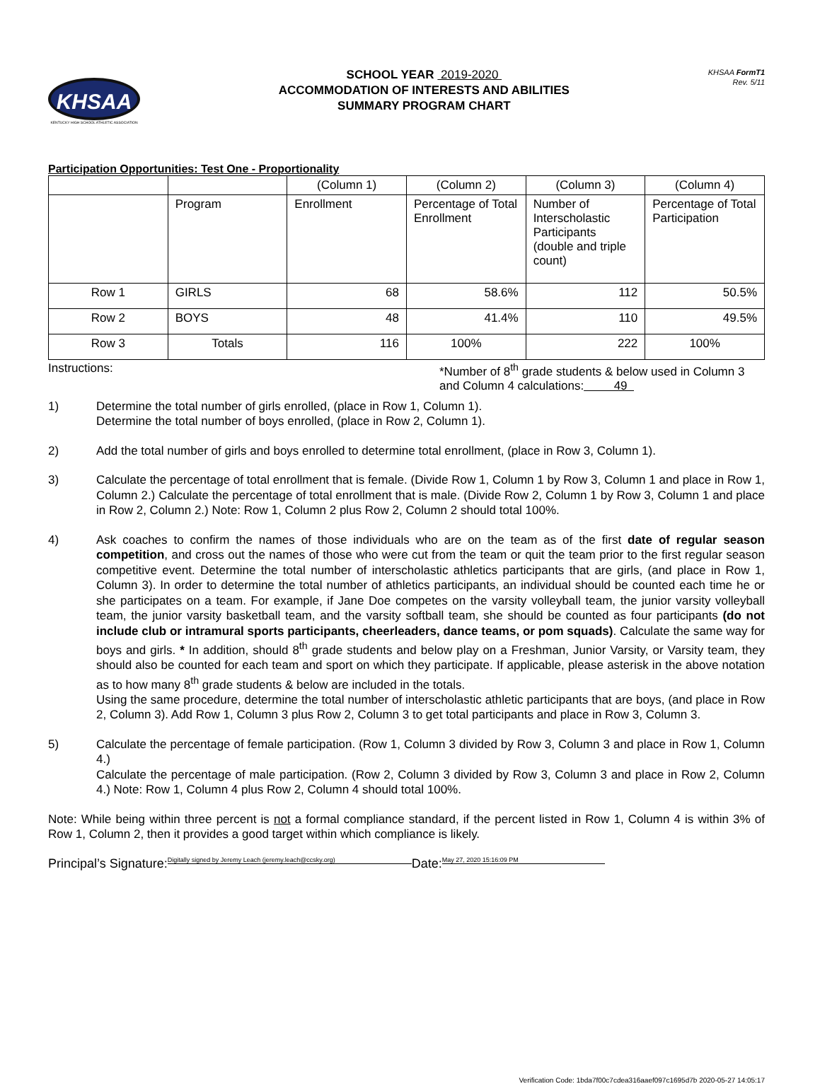KHSAA
KENTUCKY HIGH SCHOOL ATHLETIC ASSOCIATION
SCHOOL YEAR 2019-2020
ACCOMMODATION OF INTERESTS AND ABILITIES
SUMMARY PROGRAM CHART
KHSAA FormT1
Rev. 5/11
Participation Opportunities: Test One - Proportionality
| | | (Column 1) | (Column 2) | (Column 3) | (Column 4) |
| | Program | Enrollment | Percentage of Total Enrollment | Number of Interscholastic Participants (double and triple count) | Percentage of Total Participation |
| Row 1 | GIRLS | 68 | 58.6% | 112 | 50.5% |
| Row 2 | BOYS | 48 | 41.4% | 110 | 49.5% |
| Row 3 | Totals | 116 | 100% | 222 | 100% |
Instructions: *Number of 8<sup>th</sup> grade students & below used in Column 3 and Column 4 calculations: 49
1) Determine the total number of girls enrolled, (place in Row 1, Column 1).
Determine the total number of boys enrolled, (place in Row 2, Column 1).
2) Add the total number of girls and boys enrolled to determine total enrollment, (place in Row 3, Column 1).
3) Calculate the percentage of total enrollment that is female. (Divide Row 1, Column 1 by Row 3, Column 1 and place in Row 1, Column 2.) Calculate the percentage of total enrollment that is male. (Divide Row 2, Column 1 by Row 3, Column 1 and place in Row 2, Column 2.) Note: Row 1, Column 2 plus Row 2, Column 2 should total 100%.
4) Ask coaches to confirm the names of those individuals who are on the team as of the first date of regular season competition, and cross out the names of those who were cut from the team or quit the team prior to the first regular season competitive event. Determine the total number of interscholastic athletics participants that are girls, (and place in Row 1, Column 3). In order to determine the total number of athletics participants, an individual should be counted each time he or she participates on a team. For example, if Jane Doe competes on the varsity volleyball team, the junior varsity volleyball team, the junior varsity basketball team, and the varsity softball team, she should be counted as four participants (do not include club or intramural sports participants, cheerleaders, dance teams, or pom squads). Calculate the same way for boys and girls. * In addition, should 8<sup>th</sup> grade students and below play on a Freshman, Junior Varsity, or Varsity team, they should also be counted for each team and sport on which they participate. If applicable, please asterisk in the above notation as to how many 8<sup>th</sup> grade students & below are included in the totals.
Using the same procedure, determine the total number of interscholastic athletic participants that are boys, (and place in Row 2, Column 3). Add Row 1, Column 3 plus Row 2, Column 3 to get total participants and place in Row 3, Column 3.
5) Calculate the percentage of female participation. (Row 1, Column 3 divided by Row 3, Column 3 and place in Row 1, Column 4.)
Calculate the percentage of male participation. (Row 2, Column 3 divided by Row 3, Column 3 and place in Row 2, Column 4.) Note: Row 1, Column 4 plus Row 2, Column 4 should total 100%.
Note: While being within three percent is not a formal compliance standard, if the percent listed in Row 1, Column 4 is within 3% of Row 1, Column 2, then it provides a good target within which compliance is likely.
Principal’s Signature: Digitally signed by Jeremy Leach (jeremy.leach@ccsky.org) Date: May 27, 2020 15:16:09 PM
Verification Code: 1bda7f00c7cdea316aaef097c1695d7b 2020-05-27 14:05:17